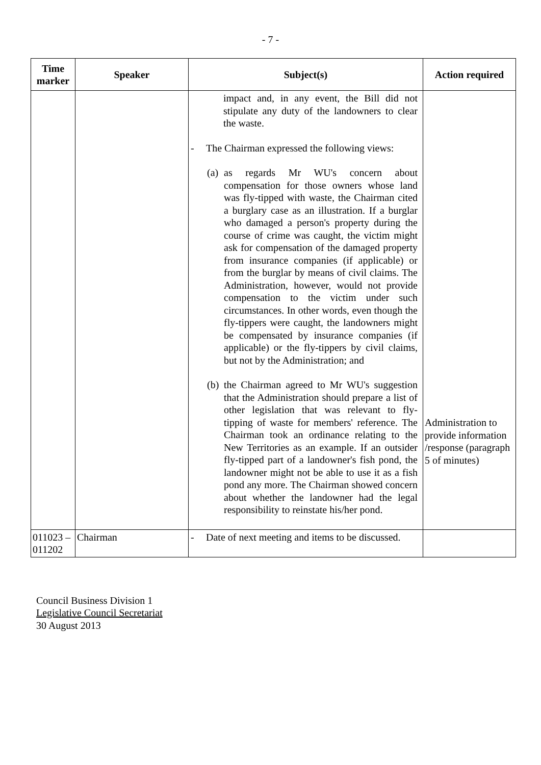- 7 -
| Time marker | Speaker | Subject(s) | Action required |
| --- | --- | --- | --- |
| | | impact and, in any event, the Bill did not stipulate any duty of the landowners to clear the waste. - The Chairman expressed the following views: (a) as regards Mr WU's concern about compensation for those owners whose land was fly-tipped with waste, the Chairman cited a burglary case as an illustration. If a burglar who damaged a person's property during the course of crime was caught, the victim might ask for compensation of the damaged property from insurance companies (if applicable) or from the burglar by means of civil claims. The Administration, however, would not provide compensation to the victim under such circumstances. In other words, even though the fly-tippers were caught, the landowners might be compensated by insurance companies (if applicable) or the fly-tippers by civil claims, but not by the Administration; and (b) the Chairman agreed to Mr WU's suggestion that the Administration should prepare a list of other legislation that was relevant to fly-tipping of waste for members' reference. The Chairman took an ordinance relating to the New Territories as an example. If an outsider fly-tipped part of a landowner's fish pond, the landowner might not be able to use it as a fish pond any more. The Chairman showed concern about whether the landowner had the legal responsibility to reinstate his/her pond. | Administration to provide information /response (paragraph 5 of minutes) |
| 011023 – 011202 | Chairman | - Date of next meeting and items to be discussed. | |
Council Business Division 1
Legislative Council Secretariat
30 August 2013